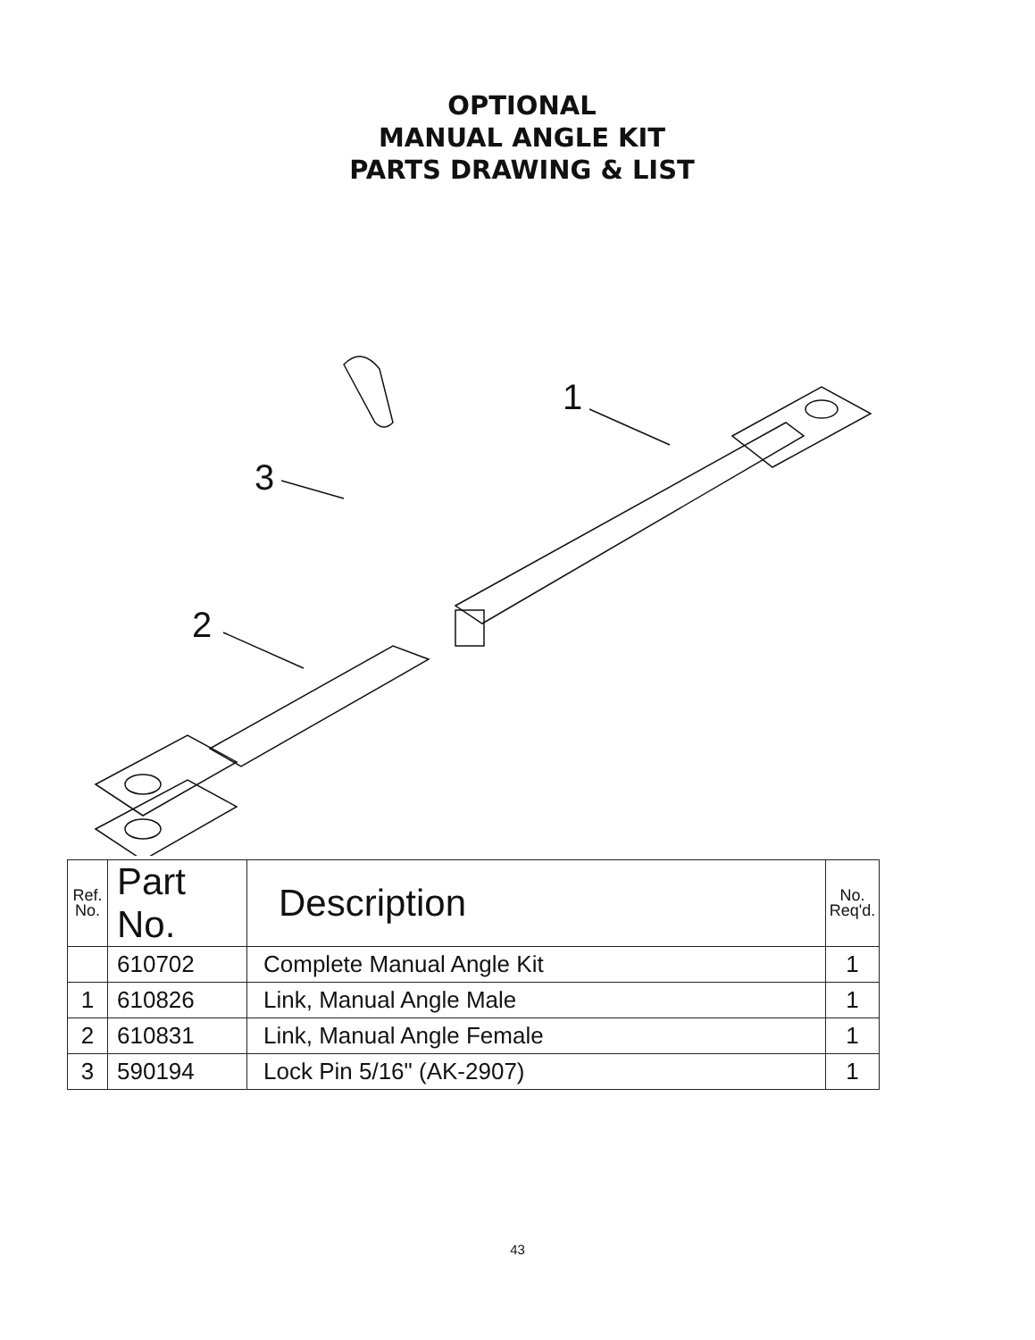OPTIONAL
MANUAL ANGLE KIT
PARTS DRAWING & LIST
1
3
2
| Ref. No. | Part No. | Description | No. Req'd. |
| --- | --- | --- | --- |
| | 610702 | Complete Manual Angle Kit | 1 |
| 1 | 610826 | Link, Manual Angle Male | 1 |
| 2 | 610831 | Link, Manual Angle Female | 1 |
| 3 | 590194 | Lock Pin 5/16" (AK-2907) | 1 |
43